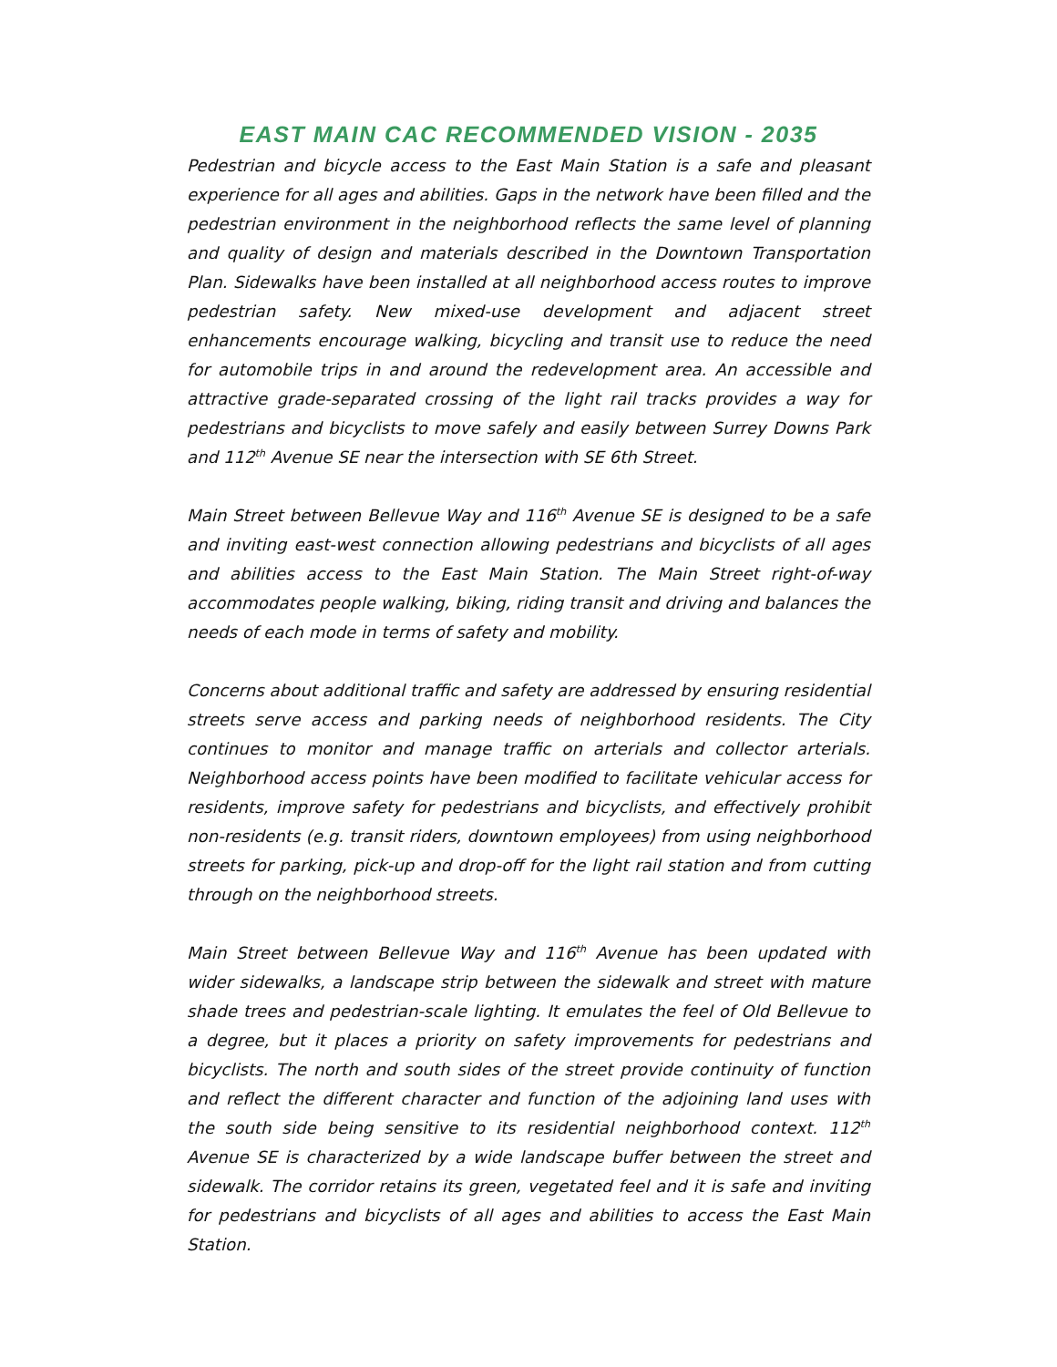EAST MAIN CAC RECOMMENDED VISION - 2035
Pedestrian and bicycle access to the East Main Station is a safe and pleasant experience for all ages and abilities. Gaps in the network have been filled and the pedestrian environment in the neighborhood reflects the same level of planning and quality of design and materials described in the Downtown Transportation Plan. Sidewalks have been installed at all neighborhood access routes to improve pedestrian safety. New mixed-use development and adjacent street enhancements encourage walking, bicycling and transit use to reduce the need for automobile trips in and around the redevelopment area. An accessible and attractive grade-separated crossing of the light rail tracks provides a way for pedestrians and bicyclists to move safely and easily between Surrey Downs Park and 112<sup>th</sup> Avenue SE near the intersection with SE 6th Street.
Main Street between Bellevue Way and 116<sup>th</sup> Avenue SE is designed to be a safe and inviting east-west connection allowing pedestrians and bicyclists of all ages and abilities access to the East Main Station. The Main Street right-of-way accommodates people walking, biking, riding transit and driving and balances the needs of each mode in terms of safety and mobility.
Concerns about additional traffic and safety are addressed by ensuring residential streets serve access and parking needs of neighborhood residents. The City continues to monitor and manage traffic on arterials and collector arterials. Neighborhood access points have been modified to facilitate vehicular access for residents, improve safety for pedestrians and bicyclists, and effectively prohibit non-residents (e.g. transit riders, downtown employees) from using neighborhood streets for parking, pick-up and drop-off for the light rail station and from cutting through on the neighborhood streets.
Main Street between Bellevue Way and 116<sup>th</sup> Avenue has been updated with wider sidewalks, a landscape strip between the sidewalk and street with mature shade trees and pedestrian-scale lighting. It emulates the feel of Old Bellevue to a degree, but it places a priority on safety improvements for pedestrians and bicyclists. The north and south sides of the street provide continuity of function and reflect the different character and function of the adjoining land uses with the south side being sensitive to its residential neighborhood context. 112<sup>th</sup> Avenue SE is characterized by a wide landscape buffer between the street and sidewalk. The corridor retains its green, vegetated feel and it is safe and inviting for pedestrians and bicyclists of all ages and abilities to access the East Main Station.